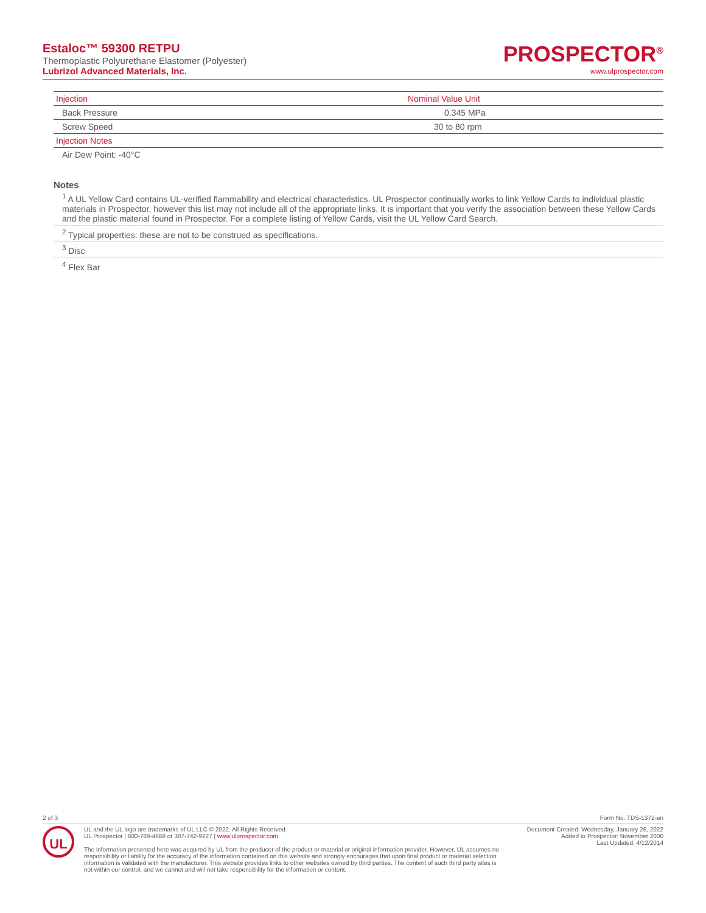Estaloc™ 59300 RETPU
Thermoplastic Polyurethane Elastomer (Polyester)
Lubrizol Advanced Materials, Inc.
PROSPECTOR<sup>®</sup>
www.ulprospector.com
| Injection | Nominal Value Unit |
| --- | --- |
| Back Pressure | 0.345 MPa |
| Screw Speed | 30 to 80 rpm |
| Injection Notes | |
| Air Dew Point: -40°C | |
Notes
<sup>1</sup> A UL Yellow Card contains UL-verified flammability and electrical characteristics. UL Prospector continually works to link Yellow Cards to individual plastic materials in Prospector, however this list may not include all of the appropriate links. It is important that you verify the association between these Yellow Cards and the plastic material found in Prospector. For a complete listing of Yellow Cards, visit the UL Yellow Card Search.
<sup>2</sup> Typical properties: these are not to be construed as specifications.
<sup>3</sup> Disc
<sup>4</sup> Flex Bar
2 of 3 Form No. TDS-1372-en
UL
UL and the UL logo are trademarks of UL LLC © 2022. All Rights Reserved.
UL Prospector | 800-788-4668 or 307-742-9227 | www.ulprospector.com.
The information presented here was acquired by UL from the producer of the product or material or original information provider. However, UL assumes no responsibility or liability for the accuracy of the information contained on this website and strongly encourages that upon final product or material selection information is validated with the manufacturer. This website provides links to other websites owned by third parties. The content of such third party sites is not within our control, and we cannot and will not take responsibility for the information or content.
Document Created: Wednesday, January 26, 2022
Added to Prospector: November 2000
Last Updated: 4/12/2014